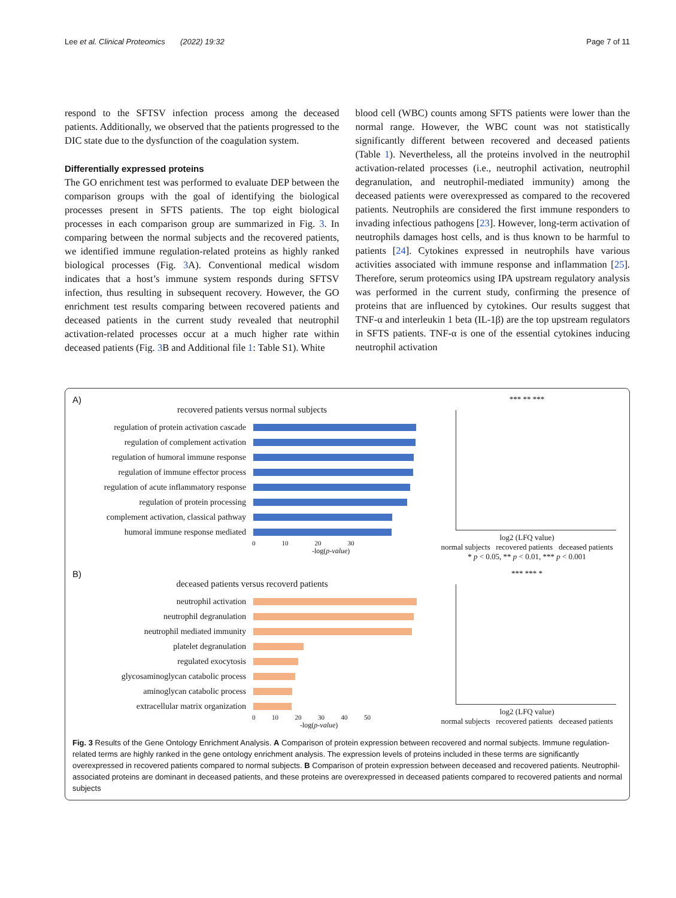Lee et al. Clinical Proteomics (2022) 19:32 Page 7 of 11
respond to the SFTSV infection process among the deceased patients. Additionally, we observed that the patients progressed to the DIC state due to the dysfunction of the coagulation system.
Differentially expressed proteins
The GO enrichment test was performed to evaluate DEP between the comparison groups with the goal of identifying the biological processes present in SFTS patients. The top eight biological processes in each comparison group are summarized in Fig. 3. In comparing between the normal subjects and the recovered patients, we identified immune regulation-related proteins as highly ranked biological processes (Fig. 3 A). Conventional medical wisdom indicates that a host’s immune system responds during SFTSV infection, thus resulting in subsequent recovery. However, the GO enrichment test results comparing between recovered patients and deceased patients in the current study revealed that neutrophil activation-related processes occur at a much higher rate within deceased patients (Fig. 3 B and Additional file 1: Table S1). White
blood cell (WBC) counts among SFTS patients were lower than the normal range. However, the WBC count was not statistically significantly different between recovered and deceased patients (Table 1). Nevertheless, all the proteins involved in the neutrophil activation-related processes (i.e., neutrophil activation, neutrophil degranulation, and neutrophil-mediated immunity) among the deceased patients were overexpressed as compared to the recovered patients. Neutrophils are considered the first immune responders to invading infectious pathogens [23]. However, long-term activation of neutrophils damages host cells, and is thus known to be harmful to patients [24]. Cytokines expressed in neutrophils have various activities associated with immune response and inflammation [25]. Therefore, serum proteomics using IPA upstream regulatory analysis was performed in the current study, confirming the presence of proteins that are influenced by cytokines. Our results suggest that TNF-α and interleukin 1 beta (IL-1β) are the top upstream regulators in SFTS patients. TNF-α is one of the essential cytokines inducing neutrophil activation
A)
recovered patients versus normal subjects
regulation of protein activation cascade
regulation of complement activation
regulation of humoral immune response
regulation of immune effector process
regulation of acute inflammatory response
regulation of protein processing
complement activation, classical pathway
humoral immune response mediated
0 10 20 30
-log(p-value)
*** ** ***
log2 (LFQ value)
normal subjects recovered patients deceased patients
* p < 0.05, ** p < 0.01, *** p < 0.001
B)
deceased patients versus recoverd patients
neutrophil activation
neutrophil degranulation
neutrophil mediated immunity
platelet degranulation
regulated exocytosis
glycosaminoglycan catabolic process
aminoglycan catabolic process
extracellular matrix organization
0 10 20 30 40 50
-log(p-value)
*** *** *
log2 (LFQ value)
normal subjects recovered patients deceased patients
Fig. 3 Results of the Gene Ontology Enrichment Analysis. A Comparison of protein expression between recovered and normal subjects. Immune regulation-related terms are highly ranked in the gene ontology enrichment analysis. The expression levels of proteins included in these terms are significantly overexpressed in recovered patients compared to normal subjects. B Comparison of protein expression between deceased and recovered patients. Neutrophil-associated proteins are dominant in deceased patients, and these proteins are overexpressed in deceased patients compared to recovered patients and normal subjects